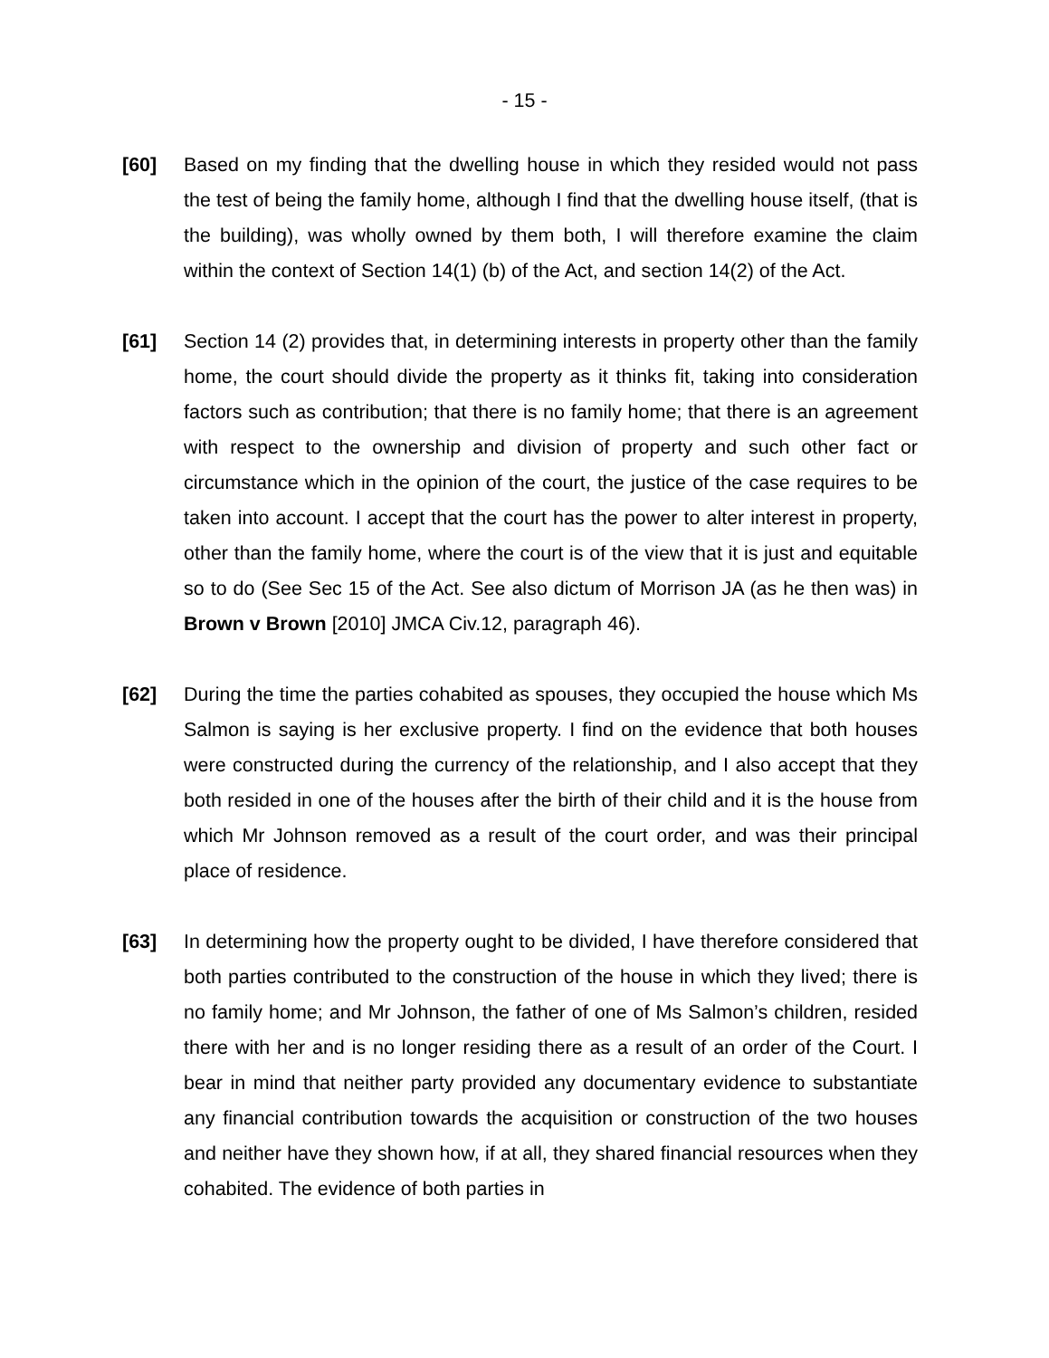- 15 -
[60] Based on my finding that the dwelling house in which they resided would not pass the test of being the family home, although I find that the dwelling house itself, (that is the building), was wholly owned by them both, I will therefore examine the claim within the context of Section 14(1) (b) of the Act, and section 14(2) of the Act.
[61] Section 14 (2) provides that, in determining interests in property other than the family home, the court should divide the property as it thinks fit, taking into consideration factors such as contribution; that there is no family home; that there is an agreement with respect to the ownership and division of property and such other fact or circumstance which in the opinion of the court, the justice of the case requires to be taken into account. I accept that the court has the power to alter interest in property, other than the family home, where the court is of the view that it is just and equitable so to do (See Sec 15 of the Act. See also dictum of Morrison JA (as he then was) in Brown v Brown [2010] JMCA Civ.12, paragraph 46).
[62] During the time the parties cohabited as spouses, they occupied the house which Ms Salmon is saying is her exclusive property. I find on the evidence that both houses were constructed during the currency of the relationship, and I also accept that they both resided in one of the houses after the birth of their child and it is the house from which Mr Johnson removed as a result of the court order, and was their principal place of residence.
[63] In determining how the property ought to be divided, I have therefore considered that both parties contributed to the construction of the house in which they lived; there is no family home; and Mr Johnson, the father of one of Ms Salmon’s children, resided there with her and is no longer residing there as a result of an order of the Court. I bear in mind that neither party provided any documentary evidence to substantiate any financial contribution towards the acquisition or construction of the two houses and neither have they shown how, if at all, they shared financial resources when they cohabited. The evidence of both parties in